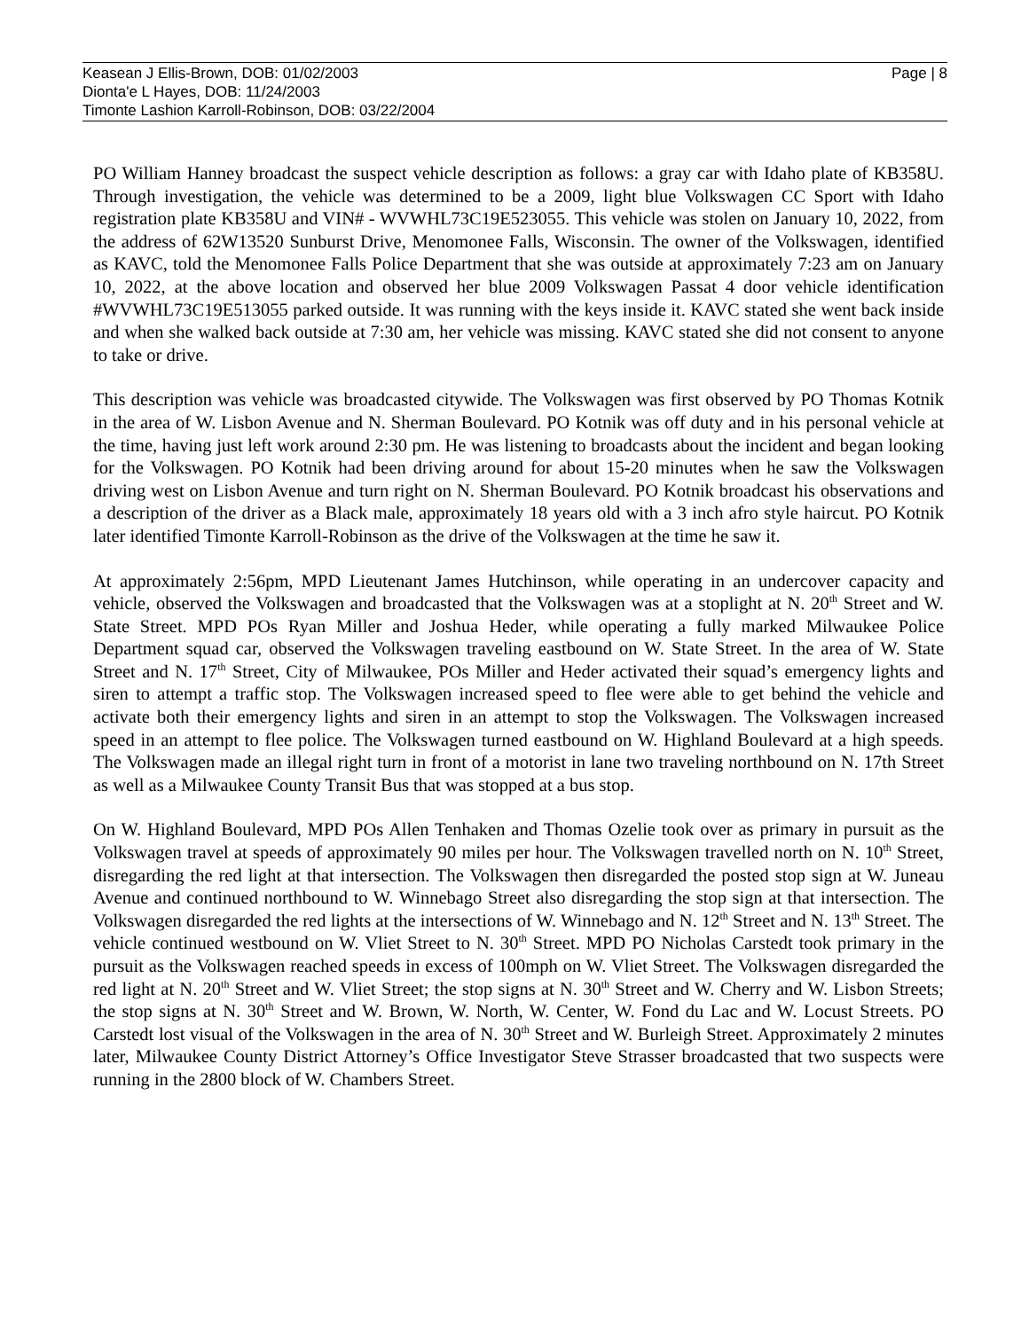Keasean J Ellis-Brown, DOB: 01/02/2003
Dionta'e L Hayes, DOB: 11/24/2003
Timonte Lashion Karroll-Robinson, DOB: 03/22/2004
Page | 8
PO William Hanney broadcast the suspect vehicle description as follows: a gray car with Idaho plate of KB358U. Through investigation, the vehicle was determined to be a 2009, light blue Volkswagen CC Sport with Idaho registration plate KB358U and VIN# - WVWHL73C19E523055. This vehicle was stolen on January 10, 2022, from the address of 62W13520 Sunburst Drive, Menomonee Falls, Wisconsin. The owner of the Volkswagen, identified as KAVC, told the Menomonee Falls Police Department that she was outside at approximately 7:23 am on January 10, 2022, at the above location and observed her blue 2009 Volkswagen Passat 4 door vehicle identification #WVWHL73C19E513055 parked outside. It was running with the keys inside it. KAVC stated she went back inside and when she walked back outside at 7:30 am, her vehicle was missing. KAVC stated she did not consent to anyone to take or drive.
This description was vehicle was broadcasted citywide. The Volkswagen was first observed by PO Thomas Kotnik in the area of W. Lisbon Avenue and N. Sherman Boulevard. PO Kotnik was off duty and in his personal vehicle at the time, having just left work around 2:30 pm. He was listening to broadcasts about the incident and began looking for the Volkswagen. PO Kotnik had been driving around for about 15-20 minutes when he saw the Volkswagen driving west on Lisbon Avenue and turn right on N. Sherman Boulevard. PO Kotnik broadcast his observations and a description of the driver as a Black male, approximately 18 years old with a 3 inch afro style haircut. PO Kotnik later identified Timonte Karroll-Robinson as the drive of the Volkswagen at the time he saw it.
At approximately 2:56pm, MPD Lieutenant James Hutchinson, while operating in an undercover capacity and vehicle, observed the Volkswagen and broadcasted that the Volkswagen was at a stoplight at N. 20<sup>th</sup> Street and W. State Street. MPD POs Ryan Miller and Joshua Heder, while operating a fully marked Milwaukee Police Department squad car, observed the Volkswagen traveling eastbound on W. State Street. In the area of W. State Street and N. 17<sup>th</sup> Street, City of Milwaukee, POs Miller and Heder activated their squad’s emergency lights and siren to attempt a traffic stop. The Volkswagen increased speed to flee were able to get behind the vehicle and activate both their emergency lights and siren in an attempt to stop the Volkswagen. The Volkswagen increased speed in an attempt to flee police. The Volkswagen turned eastbound on W. Highland Boulevard at a high speeds. The Volkswagen made an illegal right turn in front of a motorist in lane two traveling northbound on N. 17th Street as well as a Milwaukee County Transit Bus that was stopped at a bus stop.
On W. Highland Boulevard, MPD POs Allen Tenhaken and Thomas Ozelie took over as primary in pursuit as the Volkswagen travel at speeds of approximately 90 miles per hour. The Volkswagen travelled north on N. 10<sup>th</sup> Street, disregarding the red light at that intersection. The Volkswagen then disregarded the posted stop sign at W. Juneau Avenue and continued northbound to W. Winnebago Street also disregarding the stop sign at that intersection. The Volkswagen disregarded the red lights at the intersections of W. Winnebago and N. 12<sup>th</sup> Street and N. 13<sup>th</sup> Street. The vehicle continued westbound on W. Vliet Street to N. 30<sup>th</sup> Street. MPD PO Nicholas Carstedt took primary in the pursuit as the Volkswagen reached speeds in excess of 100mph on W. Vliet Street. The Volkswagen disregarded the red light at N. 20<sup>th</sup> Street and W. Vliet Street; the stop signs at N. 30<sup>th</sup> Street and W. Cherry and W. Lisbon Streets; the stop signs at N. 30<sup>th</sup> Street and W. Brown, W. North, W. Center, W. Fond du Lac and W. Locust Streets. PO Carstedt lost visual of the Volkswagen in the area of N. 30<sup>th</sup> Street and W. Burleigh Street. Approximately 2 minutes later, Milwaukee County District Attorney’s Office Investigator Steve Strasser broadcasted that two suspects were running in the 2800 block of W. Chambers Street.